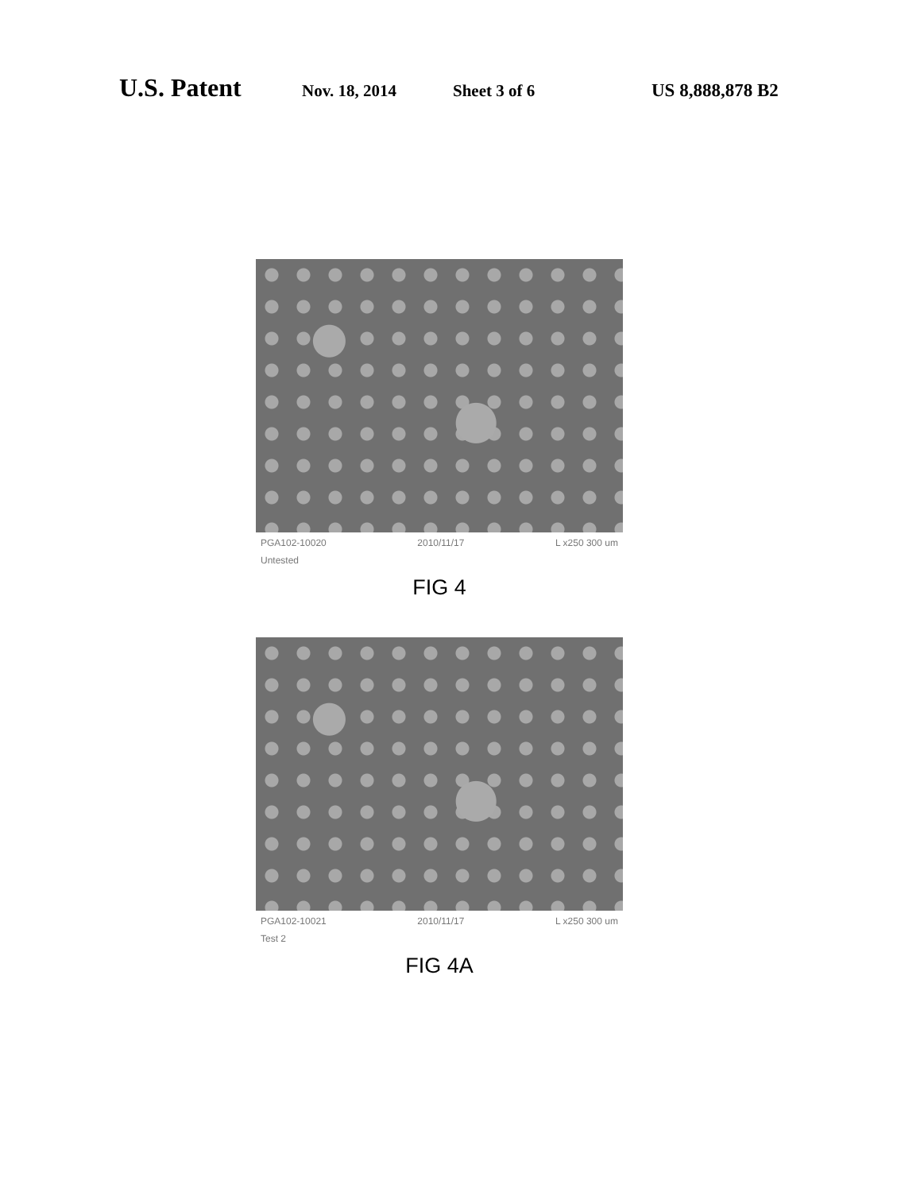U.S. Patent Nov. 18, 2014 Sheet 3 of 6 US 8,888,878 B2
PGA102-10020 2010/11/17 L x250 300 um
Untested
FIG 4
PGA102-10021 2010/11/17 L x250 300 um
Test 2
FIG 4A